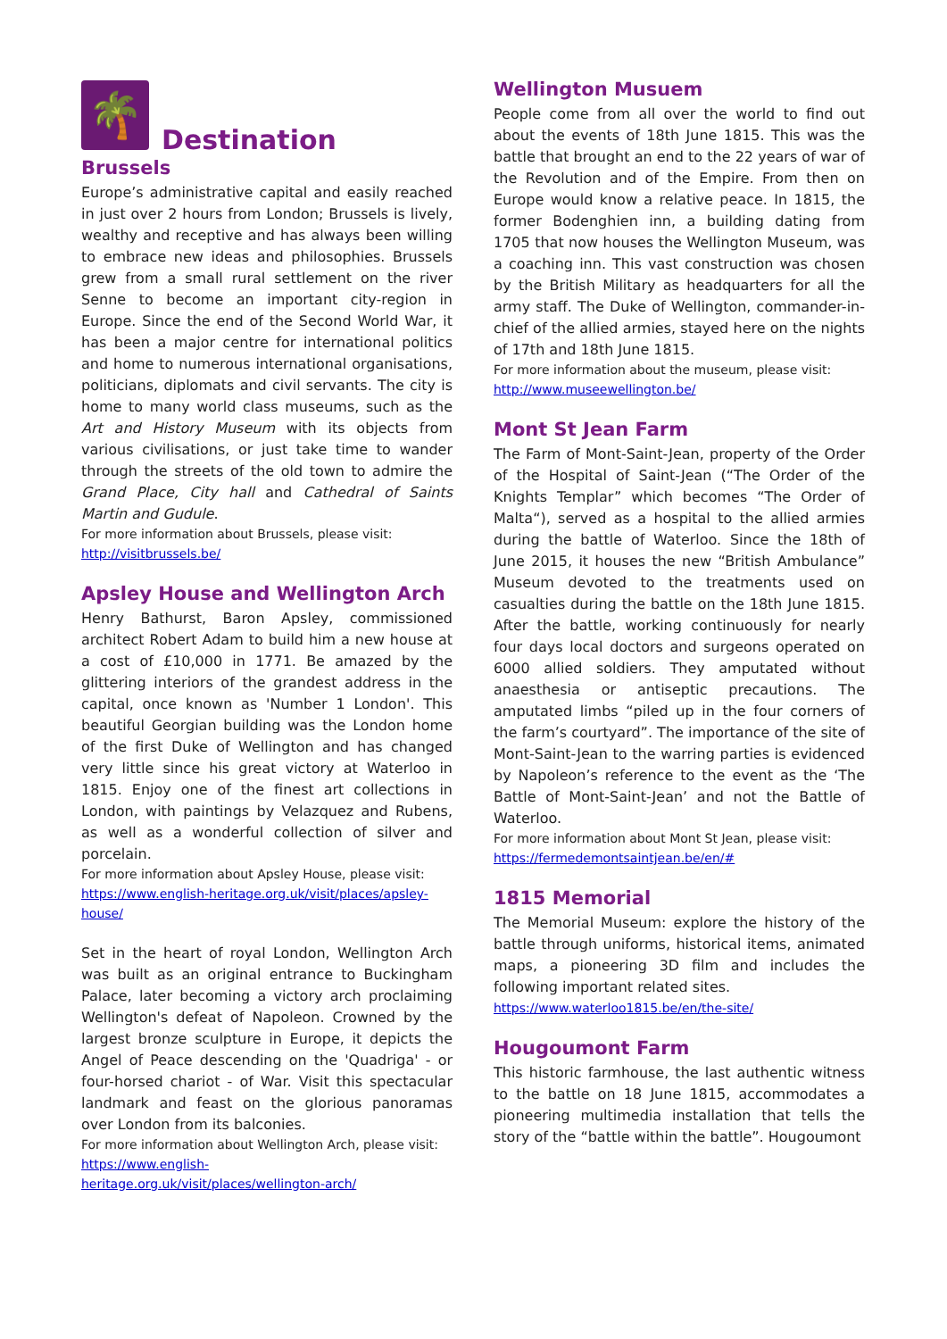🌴
Destination
Brussels
Europe’s administrative capital and easily reached in just over 2 hours from London; Brussels is lively, wealthy and receptive and has always been willing to embrace new ideas and philosophies. Brussels grew from a small rural settlement on the river Senne to become an important city-region in Europe. Since the end of the Second World War, it has been a major centre for international politics and home to numerous international organisations, politicians, diplomats and civil servants. The city is home to many world class museums, such as the Art and History Museum with its objects from various civilisations, or just take time to wander through the streets of the old town to admire the Grand Place, City hall and Cathedral of Saints Martin and Gudule.
For more information about Brussels, please visit:
http://visitbrussels.be/
Apsley House and Wellington Arch
Henry Bathurst, Baron Apsley, commissioned architect Robert Adam to build him a new house at a cost of £10,000 in 1771. Be amazed by the glittering interiors of the grandest address in the capital, once known as 'Number 1 London'. This beautiful Georgian building was the London home of the first Duke of Wellington and has changed very little since his great victory at Waterloo in 1815. Enjoy one of the finest art collections in London, with paintings by Velazquez and Rubens, as well as a wonderful collection of silver and porcelain.
For more information about Apsley House, please visit:
https://www.english-heritage.org.uk/visit/places/apsley-house/
Set in the heart of royal London, Wellington Arch was built as an original entrance to Buckingham Palace, later becoming a victory arch proclaiming Wellington's defeat of Napoleon. Crowned by the largest bronze sculpture in Europe, it depicts the Angel of Peace descending on the 'Quadriga' - or four-horsed chariot - of War. Visit this spectacular landmark and feast on the glorious panoramas over London from its balconies.
For more information about Wellington Arch, please visit:
https://www.english-heritage.org.uk/visit/places/wellington-arch/
Wellington Musuem
People come from all over the world to find out about the events of 18th June 1815. This was the battle that brought an end to the 22 years of war of the Revolution and of the Empire. From then on Europe would know a relative peace. In 1815, the former Bodenghien inn, a building dating from 1705 that now houses the Wellington Museum, was a coaching inn. This vast construction was chosen by the British Military as headquarters for all the army staff. The Duke of Wellington, commander-in-chief of the allied armies, stayed here on the nights of 17th and 18th June 1815.
For more information about the museum, please visit:
http://www.museewellington.be/
Mont St Jean Farm
The Farm of Mont-Saint-Jean, property of the Order of the Hospital of Saint-Jean (“The Order of the Knights Templar” which becomes “The Order of Malta“), served as a hospital to the allied armies during the battle of Waterloo. Since the 18th of June 2015, it houses the new “British Ambulance” Museum devoted to the treatments used on casualties during the battle on the 18th June 1815. After the battle, working continuously for nearly four days local doctors and surgeons operated on 6000 allied soldiers. They amputated without anaesthesia or antiseptic precautions. The amputated limbs “piled up in the four corners of the farm’s courtyard”. The importance of the site of Mont-Saint-Jean to the warring parties is evidenced by Napoleon’s reference to the event as the ‘The Battle of Mont-Saint-Jean’ and not the Battle of Waterloo.
For more information about Mont St Jean, please visit:
https://fermedemontsaintjean.be/en/#
1815 Memorial
The Memorial Museum: explore the history of the battle through uniforms, historical items, animated maps, a pioneering 3D film and includes the following important related sites.
https://www.waterloo1815.be/en/the-site/
Hougoumont Farm
This historic farmhouse, the last authentic witness to the battle on 18 June 1815, accommodates a pioneering multimedia installation that tells the story of the “battle within the battle”. Hougoumont